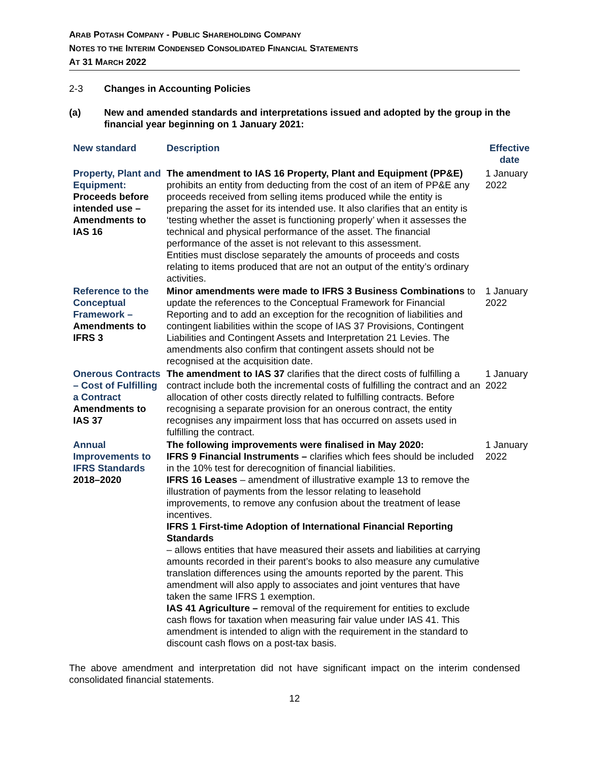ARAB POTASH COMPANY - PUBLIC SHAREHOLDING COMPANY
NOTES TO THE INTERIM CONDENSED CONSOLIDATED FINANCIAL STATEMENTS
AT 31 MARCH 2022
2-3 Changes in Accounting Policies
(a) New and amended standards and interpretations issued and adopted by the group in the financial year beginning on 1 January 2021:
| New standard | Description | Effective date |
| --- | --- | --- |
| Property, Plant and Equipment: Proceeds before intended use – Amendments to IAS 16 | The amendment to IAS 16 Property, Plant and Equipment (PP&E) prohibits an entity from deducting from the cost of an item of PP&E any proceeds received from selling items produced while the entity is preparing the asset for its intended use. It also clarifies that an entity is ‘testing whether the asset is functioning properly’ when it assesses the technical and physical performance of the asset. The financial performance of the asset is not relevant to this assessment. Entities must disclose separately the amounts of proceeds and costs relating to items produced that are not an output of the entity’s ordinary activities. | 1 January 2022 |
| Reference to the Conceptual Framework – Amendments to IFRS 3 | Minor amendments were made to IFRS 3 Business Combinations to update the references to the Conceptual Framework for Financial Reporting and to add an exception for the recognition of liabilities and contingent liabilities within the scope of IAS 37 Provisions, Contingent Liabilities and Contingent Assets and Interpretation 21 Levies. The amendments also confirm that contingent assets should not be recognised at the acquisition date. | 1 January 2022 |
| Onerous Contracts – Cost of Fulfilling a Contract Amendments to IAS 37 | The amendment to IAS 37 clarifies that the direct costs of fulfilling a contract include both the incremental costs of fulfilling the contract and an allocation of other costs directly related to fulfilling contracts. Before recognising a separate provision for an onerous contract, the entity recognises any impairment loss that has occurred on assets used in fulfilling the contract. | 1 January 2022 |
| Annual Improvements to IFRS Standards 2018–2020 | The following improvements were finalised in May 2020: IFRS 9 Financial Instruments – clarifies which fees should be included in the 10% test for derecognition of financial liabilities. IFRS 16 Leases – amendment of illustrative example 13 to remove the illustration of payments from the lessor relating to leasehold improvements, to remove any confusion about the treatment of lease incentives. IFRS 1 First-time Adoption of International Financial Reporting Standards – allows entities that have measured their assets and liabilities at carrying amounts recorded in their parent’s books to also measure any cumulative translation differences using the amounts reported by the parent. This amendment will also apply to associates and joint ventures that have taken the same IFRS 1 exemption. IAS 41 Agriculture – removal of the requirement for entities to exclude cash flows for taxation when measuring fair value under IAS 41. This amendment is intended to align with the requirement in the standard to discount cash flows on a post-tax basis. | 1 January 2022 |
The above amendment and interpretation did not have significant impact on the interim condensed consolidated financial statements.
12